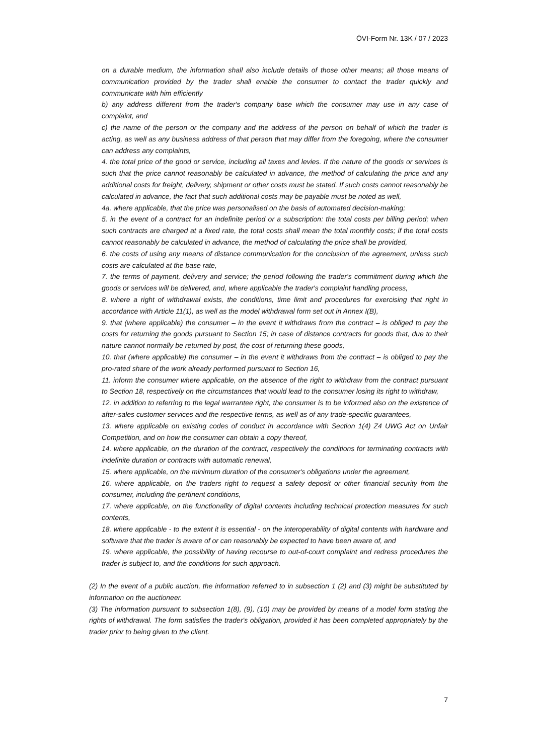ÖVI-Form Nr. 13K / 07 / 2023
on a durable medium, the information shall also include details of those other means; all those means of communication provided by the trader shall enable the consumer to contact the trader quickly and communicate with him efficiently
b) any address different from the trader's company base which the consumer may use in any case of complaint, and
c) the name of the person or the company and the address of the person on behalf of which the trader is acting, as well as any business address of that person that may differ from the foregoing, where the consumer can address any complaints,
4. the total price of the good or service, including all taxes and levies. If the nature of the goods or services is such that the price cannot reasonably be calculated in advance, the method of calculating the price and any additional costs for freight, delivery, shipment or other costs must be stated. If such costs cannot reasonably be calculated in advance, the fact that such additional costs may be payable must be noted as well,
4a. where applicable, that the price was personalised on the basis of automated decision-making;
5. in the event of a contract for an indefinite period or a subscription: the total costs per billing period; when such contracts are charged at a fixed rate, the total costs shall mean the total monthly costs; if the total costs cannot reasonably be calculated in advance, the method of calculating the price shall be provided,
6. the costs of using any means of distance communication for the conclusion of the agreement, unless such costs are calculated at the base rate,
7. the terms of payment, delivery and service; the period following the trader's commitment during which the goods or services will be delivered, and, where applicable the trader's complaint handling process,
8. where a right of withdrawal exists, the conditions, time limit and procedures for exercising that right in accordance with Article 11(1), as well as the model withdrawal form set out in Annex I(B),
9. that (where applicable) the consumer – in the event it withdraws from the contract – is obliged to pay the costs for returning the goods pursuant to Section 15; in case of distance contracts for goods that, due to their nature cannot normally be returned by post, the cost of returning these goods,
10. that (where applicable) the consumer – in the event it withdraws from the contract – is obliged to pay the pro-rated share of the work already performed pursuant to Section 16,
11. inform the consumer where applicable, on the absence of the right to withdraw from the contract pursuant to Section 18, respectively on the circumstances that would lead to the consumer losing its right to withdraw,
12. in addition to referring to the legal warrantee right, the consumer is to be informed also on the existence of after-sales customer services and the respective terms, as well as of any trade-specific guarantees,
13. where applicable on existing codes of conduct in accordance with Section 1(4) Z4 UWG Act on Unfair Competition, and on how the consumer can obtain a copy thereof,
14. where applicable, on the duration of the contract, respectively the conditions for terminating contracts with indefinite duration or contracts with automatic renewal,
15. where applicable, on the minimum duration of the consumer's obligations under the agreement,
16. where applicable, on the traders right to request a safety deposit or other financial security from the consumer, including the pertinent conditions,
17. where applicable, on the functionality of digital contents including technical protection measures for such contents,
18. where applicable - to the extent it is essential - on the interoperability of digital contents with hardware and software that the trader is aware of or can reasonably be expected to have been aware of, and
19. where applicable, the possibility of having recourse to out-of-court complaint and redress procedures the trader is subject to, and the conditions for such approach.
(2) In the event of a public auction, the information referred to in subsection 1 (2) and (3) might be substituted by information on the auctioneer.
(3) The information pursuant to subsection 1(8), (9), (10) may be provided by means of a model form stating the rights of withdrawal. The form satisfies the trader's obligation, provided it has been completed appropriately by the trader prior to being given to the client.
7